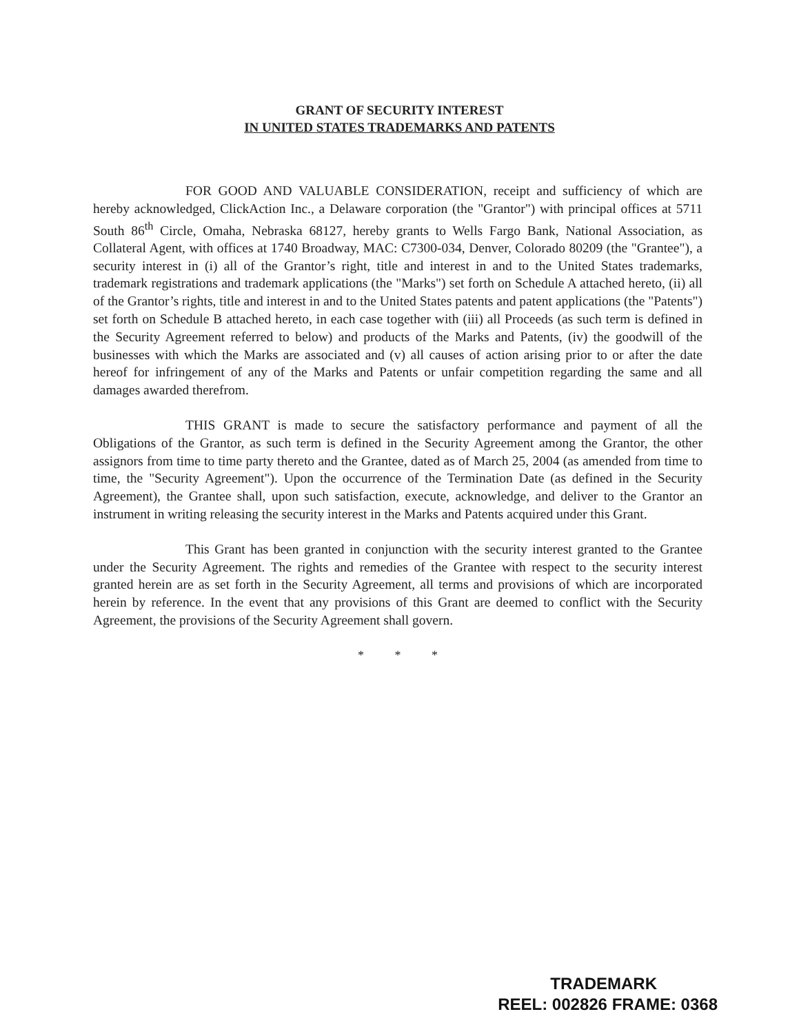GRANT OF SECURITY INTEREST
IN UNITED STATES TRADEMARKS AND PATENTS
FOR GOOD AND VALUABLE CONSIDERATION, receipt and sufficiency of which are hereby acknowledged, ClickAction Inc., a Delaware corporation (the "Grantor") with principal offices at 5711 South 86<sup>th</sup> Circle, Omaha, Nebraska 68127, hereby grants to Wells Fargo Bank, National Association, as Collateral Agent, with offices at 1740 Broadway, MAC: C7300-034, Denver, Colorado 80209 (the "Grantee"), a security interest in (i) all of the Grantor’s right, title and interest in and to the United States trademarks, trademark registrations and trademark applications (the "Marks") set forth on Schedule A attached hereto, (ii) all of the Grantor’s rights, title and interest in and to the United States patents and patent applications (the "Patents") set forth on Schedule B attached hereto, in each case together with (iii) all Proceeds (as such term is defined in the Security Agreement referred to below) and products of the Marks and Patents, (iv) the goodwill of the businesses with which the Marks are associated and (v) all causes of action arising prior to or after the date hereof for infringement of any of the Marks and Patents or unfair competition regarding the same and all damages awarded therefrom.
THIS GRANT is made to secure the satisfactory performance and payment of all the Obligations of the Grantor, as such term is defined in the Security Agreement among the Grantor, the other assignors from time to time party thereto and the Grantee, dated as of March 25, 2004 (as amended from time to time, the "Security Agreement"). Upon the occurrence of the Termination Date (as defined in the Security Agreement), the Grantee shall, upon such satisfaction, execute, acknowledge, and deliver to the Grantor an instrument in writing releasing the security interest in the Marks and Patents acquired under this Grant.
This Grant has been granted in conjunction with the security interest granted to the Grantee under the Security Agreement. The rights and remedies of the Grantee with respect to the security interest granted herein are as set forth in the Security Agreement, all terms and provisions of which are incorporated herein by reference. In the event that any provisions of this Grant are deemed to conflict with the Security Agreement, the provisions of the Security Agreement shall govern.
* * *
TRADEMARK
REEL: 002826 FRAME: 0368